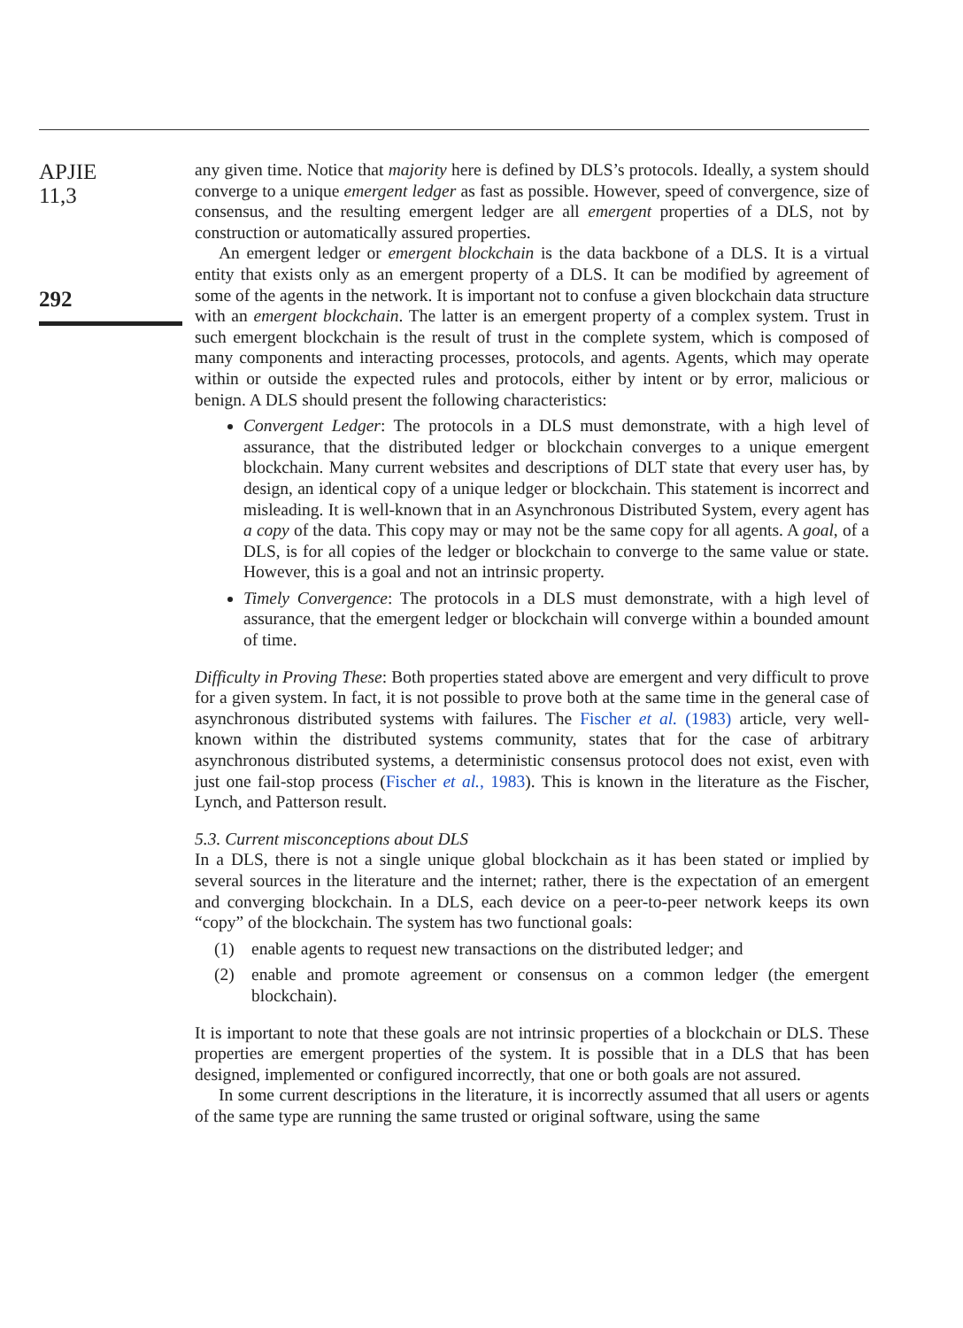APJIE
11,3
292
any given time. Notice that majority here is defined by DLS’s protocols. Ideally, a system should converge to a unique emergent ledger as fast as possible. However, speed of convergence, size of consensus, and the resulting emergent ledger are all emergent properties of a DLS, not by construction or automatically assured properties.
An emergent ledger or emergent blockchain is the data backbone of a DLS. It is a virtual entity that exists only as an emergent property of a DLS. It can be modified by agreement of some of the agents in the network. It is important not to confuse a given blockchain data structure with an emergent blockchain. The latter is an emergent property of a complex system. Trust in such emergent blockchain is the result of trust in the complete system, which is composed of many components and interacting processes, protocols, and agents. Agents, which may operate within or outside the expected rules and protocols, either by intent or by error, malicious or benign. A DLS should present the following characteristics:
Convergent Ledger: The protocols in a DLS must demonstrate, with a high level of assurance, that the distributed ledger or blockchain converges to a unique emergent blockchain. Many current websites and descriptions of DLT state that every user has, by design, an identical copy of a unique ledger or blockchain. This statement is incorrect and misleading. It is well-known that in an Asynchronous Distributed System, every agent has a copy of the data. This copy may or may not be the same copy for all agents. A goal, of a DLS, is for all copies of the ledger or blockchain to converge to the same value or state. However, this is a goal and not an intrinsic property.
Timely Convergence: The protocols in a DLS must demonstrate, with a high level of assurance, that the emergent ledger or blockchain will converge within a bounded amount of time.
Difficulty in Proving These: Both properties stated above are emergent and very difficult to prove for a given system. In fact, it is not possible to prove both at the same time in the general case of asynchronous distributed systems with failures. The Fischer et al. (1983) article, very well-known within the distributed systems community, states that for the case of arbitrary asynchronous distributed systems, a deterministic consensus protocol does not exist, even with just one fail-stop process (Fischer et al., 1983). This is known in the literature as the Fischer, Lynch, and Patterson result.
5.3. Current misconceptions about DLS
In a DLS, there is not a single unique global blockchain as it has been stated or implied by several sources in the literature and the internet; rather, there is the expectation of an emergent and converging blockchain. In a DLS, each device on a peer-to-peer network keeps its own “copy” of the blockchain. The system has two functional goals:
(1) enable agents to request new transactions on the distributed ledger; and
(2) enable and promote agreement or consensus on a common ledger (the emergent blockchain).
It is important to note that these goals are not intrinsic properties of a blockchain or DLS. These properties are emergent properties of the system. It is possible that in a DLS that has been designed, implemented or configured incorrectly, that one or both goals are not assured.
In some current descriptions in the literature, it is incorrectly assumed that all users or agents of the same type are running the same trusted or original software, using the same